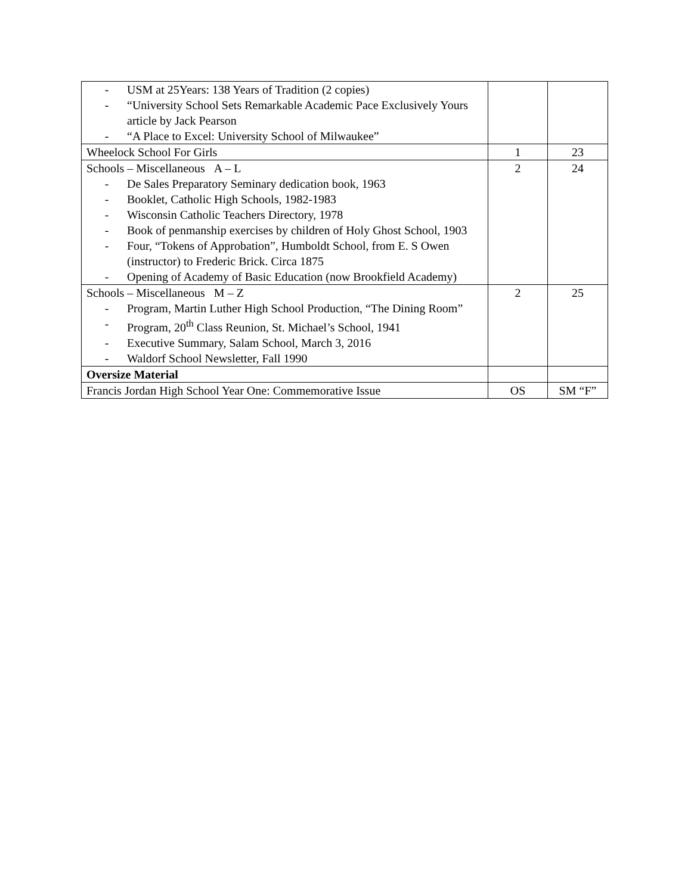| - USM at 25Years: 138 Years of Tradition (2 copies) - “University School Sets Remarkable Academic Pace Exclusively Yours article by Jack Pearson - “A Place to Excel: University School of Milwaukee” | | |
| Wheelock School For Girls | 1 | 23 |
| Schools – Miscellaneous A – L - De Sales Preparatory Seminary dedication book, 1963 - Booklet, Catholic High Schools, 1982-1983 - Wisconsin Catholic Teachers Directory, 1978 - Book of penmanship exercises by children of Holy Ghost School, 1903 - Four, “Tokens of Approbation”, Humboldt School, from E. S Owen (instructor) to Frederic Brick. Circa 1875 - Opening of Academy of Basic Education (now Brookfield Academy) | 2 | 24 |
| Schools – Miscellaneous M – Z - Program, Martin Luther High School Production, “The Dining Room” - Program, 20<sup>th</sup> Class Reunion, St. Michael’s School, 1941 - Executive Summary, Salam School, March 3, 2016 - Waldorf School Newsletter, Fall 1990 | 2 | 25 |
| Oversize Material | | |
| Francis Jordan High School Year One: Commemorative Issue | OS | SM “F” |